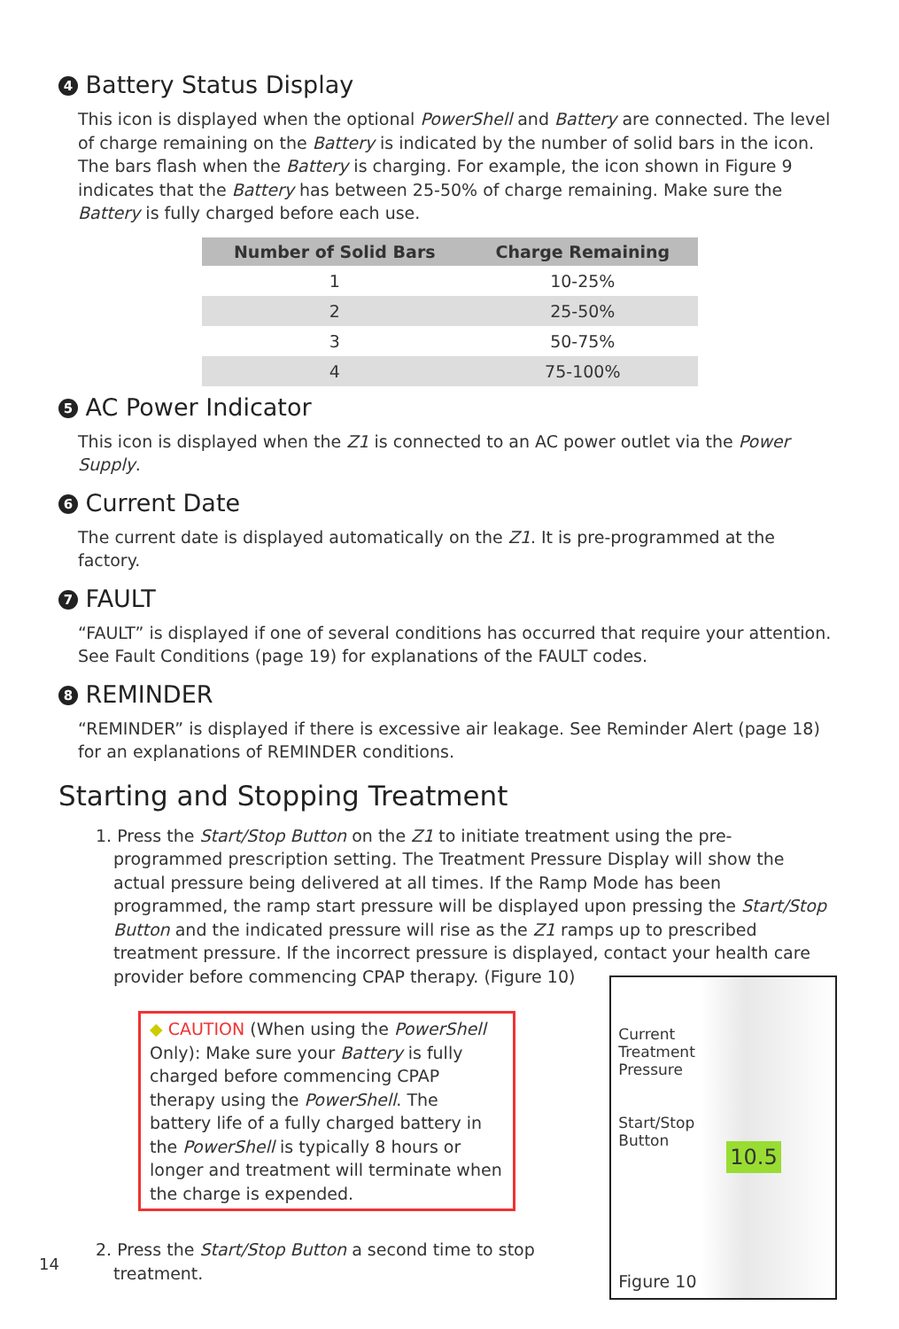4 Battery Status Display
This icon is displayed when the optional PowerShell and Battery are connected. The level of charge remaining on the Battery is indicated by the number of solid bars in the icon. The bars flash when the Battery is charging. For example, the icon shown in Figure 9 indicates that the Battery has between 25-50% of charge remaining. Make sure the Battery is fully charged before each use.
| Number of Solid Bars | Charge Remaining |
| --- | --- |
| 1 | 10-25% |
| 2 | 25-50% |
| 3 | 50-75% |
| 4 | 75-100% |
5 AC Power Indicator
This icon is displayed when the Z1 is connected to an AC power outlet via the Power Supply.
6 Current Date
The current date is displayed automatically on the Z1. It is pre-programmed at the factory.
7 FAULT
“FAULT” is displayed if one of several conditions has occurred that require your attention. See Fault Conditions (page 19) for explanations of the FAULT codes.
8 REMINDER
“REMINDER” is displayed if there is excessive air leakage. See Reminder Alert (page 18) for an explanations of REMINDER conditions.
Starting and Stopping Treatment
1. Press the Start/Stop Button on the Z1 to initiate treatment using the pre-programmed prescription setting. The Treatment Pressure Display will show the actual pressure being delivered at all times. If the Ramp Mode has been programmed, the ramp start pressure will be displayed upon pressing the Start/Stop Button and the indicated pressure will rise as the Z1 ramps up to prescribed treatment pressure. If the incorrect pressure is displayed, contact your health care provider before commencing CPAP therapy. (Figure 10)
◆ CAUTION (When using the PowerShell Only): Make sure your Battery is fully charged before commencing CPAP therapy using the PowerShell. The battery life of a fully charged battery in the PowerShell is typically 8 hours or longer and treatment will terminate when the charge is expended.
2. Press the Start/Stop Button a second time to stop treatment.
Current
Treatment
Pressure
Start/Stop
Button
10.5
Figure 10
14